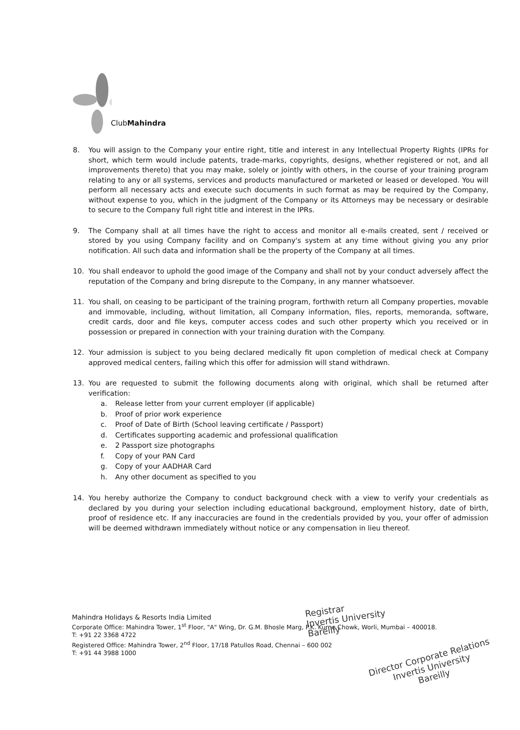ClubMahindra
8. You will assign to the Company your entire right, title and interest in any Intellectual Property Rights (IPRs for short, which term would include patents, trade-marks, copyrights, designs, whether registered or not, and all improvements thereto) that you may make, solely or jointly with others, in the course of your training program relating to any or all systems, services and products manufactured or marketed or leased or developed. You will perform all necessary acts and execute such documents in such format as may be required by the Company, without expense to you, which in the judgment of the Company or its Attorneys may be necessary or desirable to secure to the Company full right title and interest in the IPRs.
9. The Company shall at all times have the right to access and monitor all e-mails created, sent / received or stored by you using Company facility and on Company's system at any time without giving you any prior notification. All such data and information shall be the property of the Company at all times.
10. You shall endeavor to uphold the good image of the Company and shall not by your conduct adversely affect the reputation of the Company and bring disrepute to the Company, in any manner whatsoever.
11. You shall, on ceasing to be participant of the training program, forthwith return all Company properties, movable and immovable, including, without limitation, all Company information, files, reports, memoranda, software, credit cards, door and file keys, computer access codes and such other property which you received or in possession or prepared in connection with your training duration with the Company.
12. Your admission is subject to you being declared medically fit upon completion of medical check at Company approved medical centers, failing which this offer for admission will stand withdrawn.
13. You are requested to submit the following documents along with original, which shall be returned after verification:
a. Release letter from your current employer (if applicable)
b. Proof of prior work experience
c. Proof of Date of Birth (School leaving certificate / Passport)
d. Certificates supporting academic and professional qualification
e. 2 Passport size photographs
f. Copy of your PAN Card
g. Copy of your AADHAR Card
h. Any other document as specified to you
14. You hereby authorize the Company to conduct background check with a view to verify your credentials as declared by you during your selection including educational background, employment history, date of birth, proof of residence etc. If any inaccuracies are found in the credentials provided by you, your offer of admission will be deemed withdrawn immediately without notice or any compensation in lieu thereof.
Registrar
Invertis University
Bareilly
Mahindra Holidays & Resorts India Limited
Corporate Office: Mahindra Tower, 1<sup>st</sup> Floor, "A" Wing, Dr. G.M. Bhosle Marg, P.K. Kurne Chowk, Worli, Mumbai – 400018.
T: +91 22 3368 4722
Registered Office: Mahindra Tower, 2<sup>nd</sup> Floor, 17/18 Patullos Road, Chennai – 600 002
T: +91 44 3988 1000
Director Corporate Relations
Invertis University
Bareilly